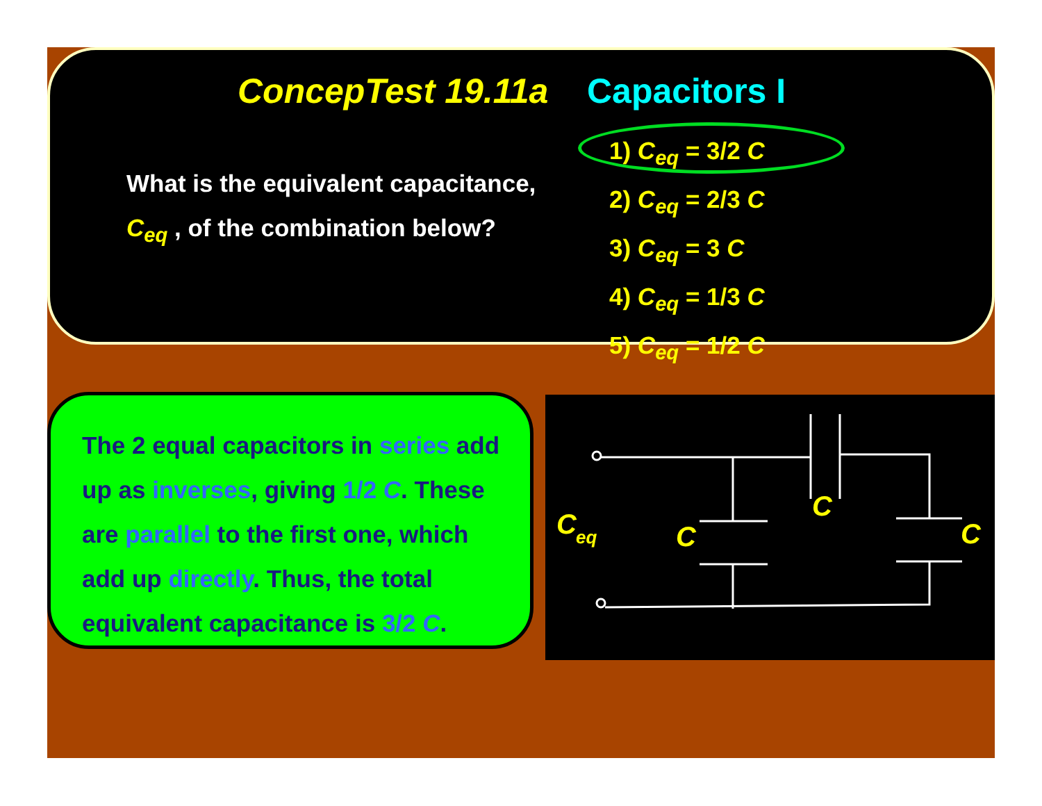ConcepTest 19.11a Capacitors I
What is the equivalent capacitance,
C<sub>eq</sub> , of the combination below?
1) C<sub>eq</sub> = 3/2 C
2) C<sub>eq</sub> = 2/3 C
3) C<sub>eq</sub> = 3 C
4) C<sub>eq</sub> = 1/3 C
5) C<sub>eq</sub> = 1/2 C
The 2 equal capacitors in series add
up as inverses, giving 1/2 C. These
are parallel to the first one, which
add up directly. Thus, the total
equivalent capacitance is 3/2 C.
C
eq
C
C
C